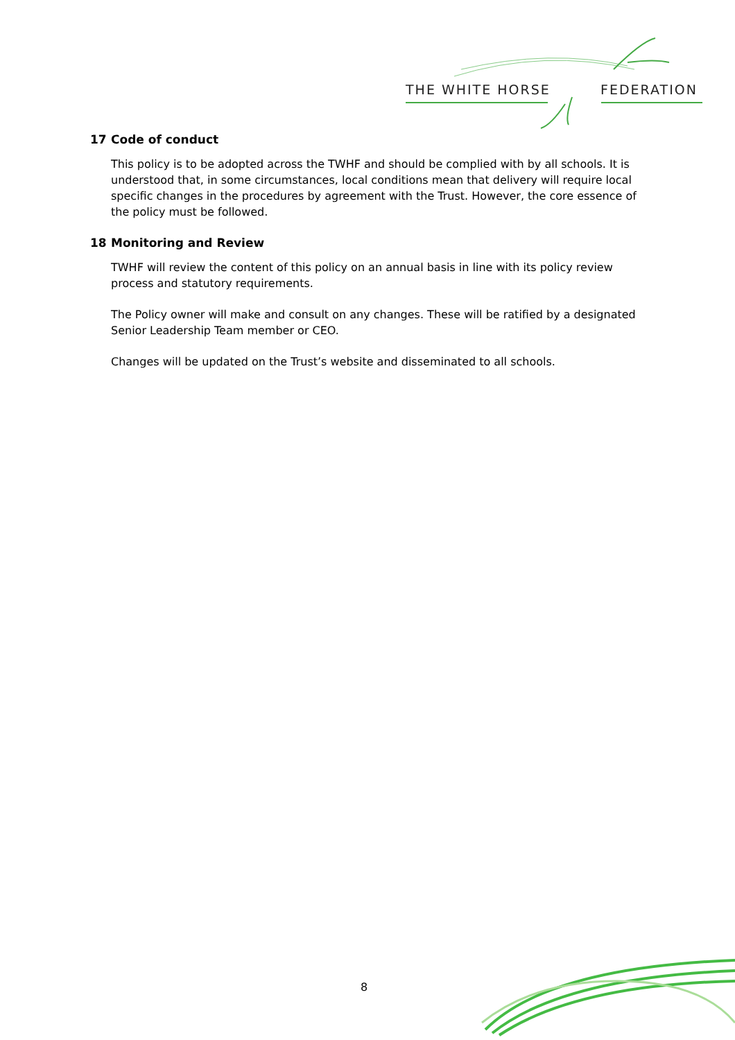THE WHITE HORSE FEDERATION
17 Code of conduct
This policy is to be adopted across the TWHF and should be complied with by all schools. It is understood that, in some circumstances, local conditions mean that delivery will require local specific changes in the procedures by agreement with the Trust. However, the core essence of the policy must be followed.
18 Monitoring and Review
TWHF will review the content of this policy on an annual basis in line with its policy review process and statutory requirements.
The Policy owner will make and consult on any changes. These will be ratified by a designated Senior Leadership Team member or CEO.
Changes will be updated on the Trust’s website and disseminated to all schools.
8